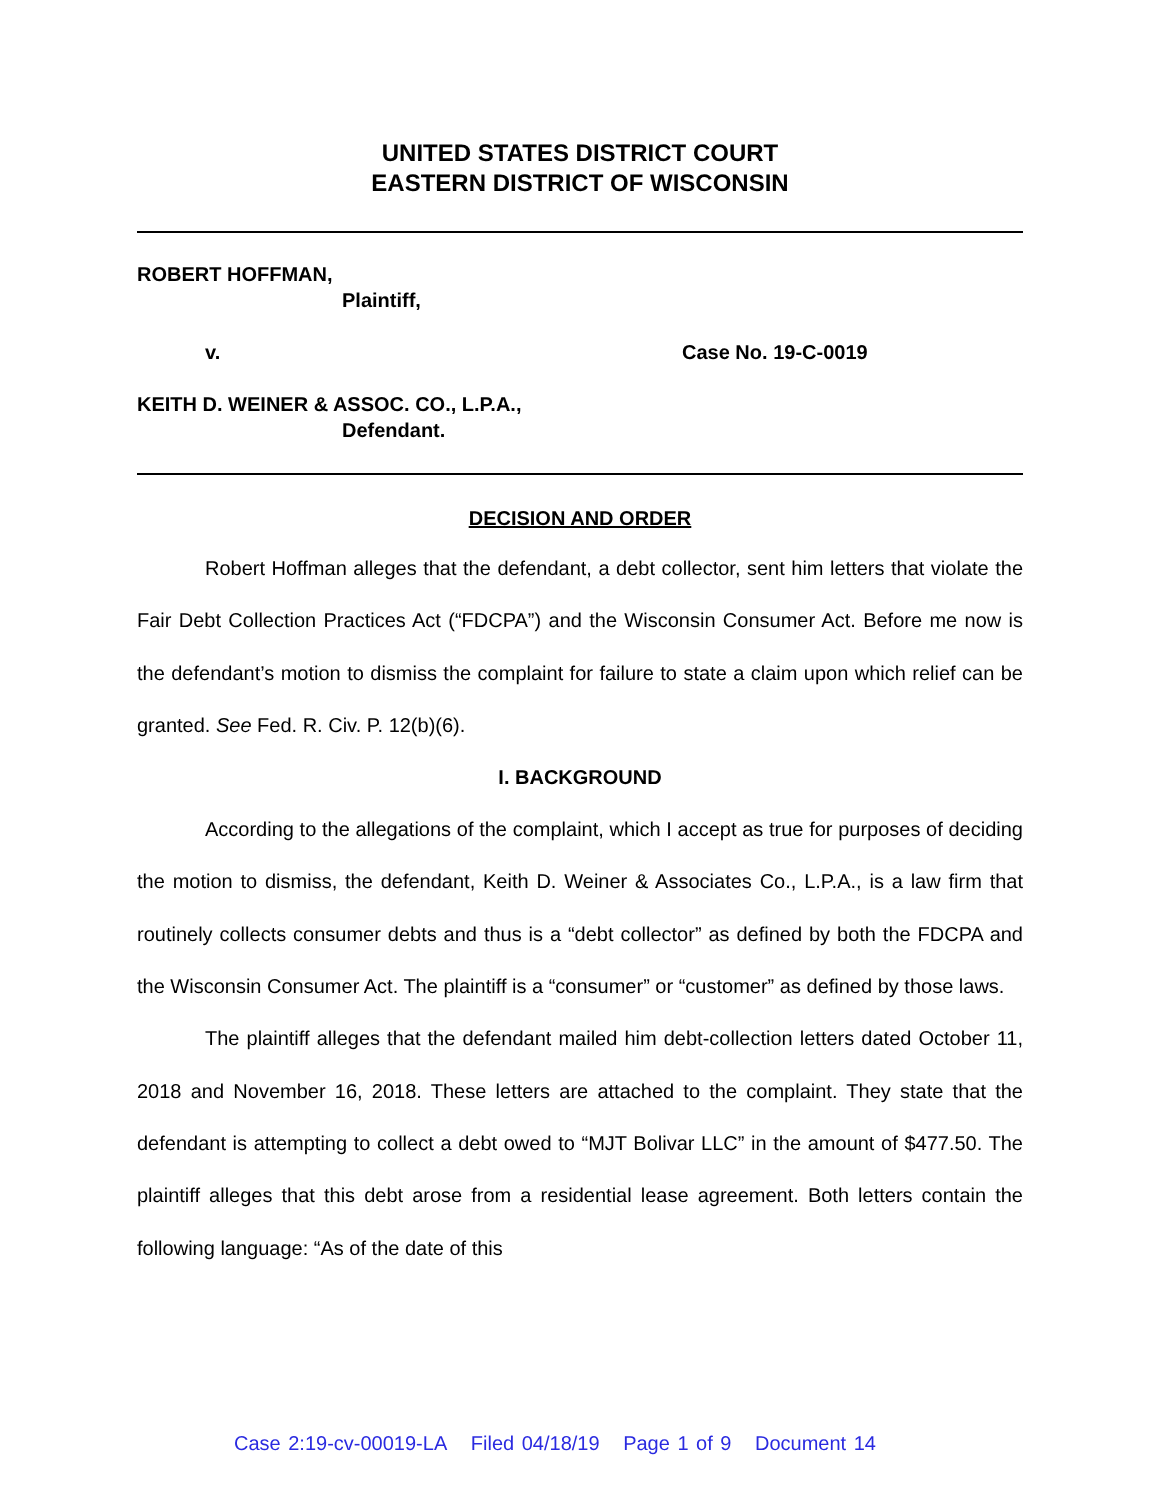UNITED STATES DISTRICT COURT
EASTERN DISTRICT OF WISCONSIN
ROBERT HOFFMAN,
Plaintiff,
v. Case No. 19-C-0019
KEITH D. WEINER & ASSOC. CO., L.P.A.,
Defendant.
DECISION AND ORDER
Robert Hoffman alleges that the defendant, a debt collector, sent him letters that violate the Fair Debt Collection Practices Act (“FDCPA”) and the Wisconsin Consumer Act. Before me now is the defendant’s motion to dismiss the complaint for failure to state a claim upon which relief can be granted. See Fed. R. Civ. P. 12(b)(6).
I. BACKGROUND
According to the allegations of the complaint, which I accept as true for purposes of deciding the motion to dismiss, the defendant, Keith D. Weiner & Associates Co., L.P.A., is a law firm that routinely collects consumer debts and thus is a “debt collector” as defined by both the FDCPA and the Wisconsin Consumer Act. The plaintiff is a “consumer” or “customer” as defined by those laws.
The plaintiff alleges that the defendant mailed him debt-collection letters dated October 11, 2018 and November 16, 2018. These letters are attached to the complaint. They state that the defendant is attempting to collect a debt owed to “MJT Bolivar LLC” in the amount of $477.50. The plaintiff alleges that this debt arose from a residential lease agreement. Both letters contain the following language: “As of the date of this
Case 2:19-cv-00019-LA Filed 04/18/19 Page 1 of 9 Document 14